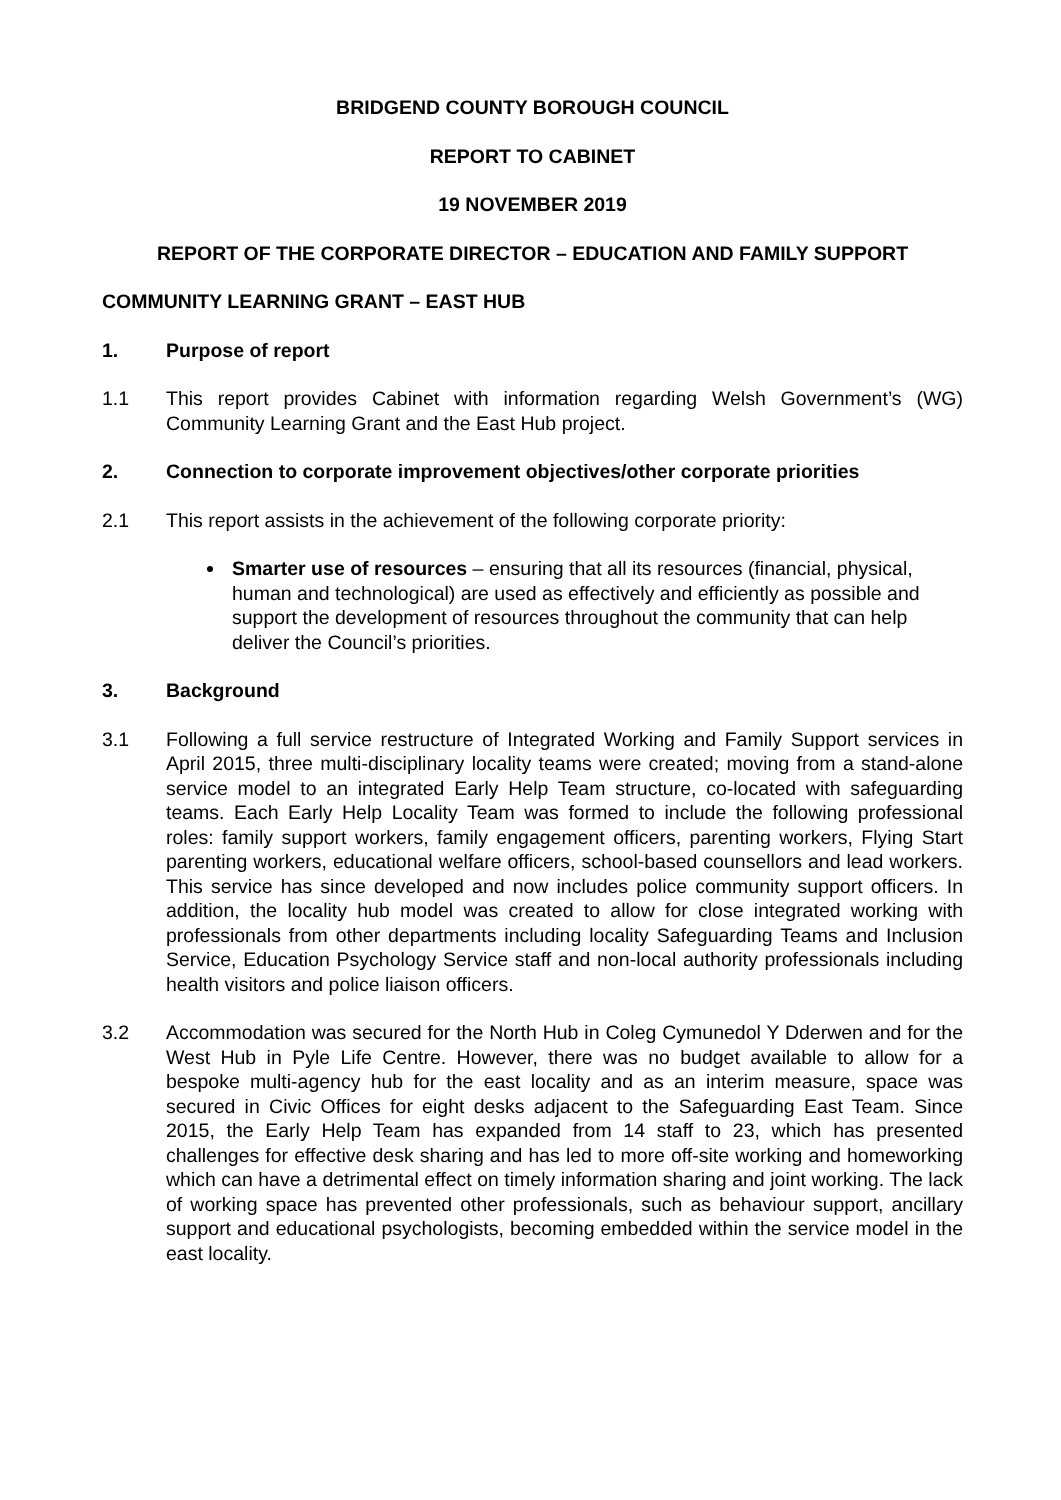BRIDGEND COUNTY BOROUGH COUNCIL
REPORT TO CABINET
19 NOVEMBER 2019
REPORT OF THE CORPORATE DIRECTOR – EDUCATION AND FAMILY SUPPORT
COMMUNITY LEARNING GRANT – EAST HUB
1. Purpose of report
1.1 This report provides Cabinet with information regarding Welsh Government’s (WG) Community Learning Grant and the East Hub project.
2. Connection to corporate improvement objectives/other corporate priorities
2.1 This report assists in the achievement of the following corporate priority:
Smarter use of resources – ensuring that all its resources (financial, physical, human and technological) are used as effectively and efficiently as possible and support the development of resources throughout the community that can help deliver the Council’s priorities.
3. Background
3.1 Following a full service restructure of Integrated Working and Family Support services in April 2015, three multi-disciplinary locality teams were created; moving from a stand-alone service model to an integrated Early Help Team structure, co-located with safeguarding teams. Each Early Help Locality Team was formed to include the following professional roles: family support workers, family engagement officers, parenting workers, Flying Start parenting workers, educational welfare officers, school-based counsellors and lead workers. This service has since developed and now includes police community support officers. In addition, the locality hub model was created to allow for close integrated working with professionals from other departments including locality Safeguarding Teams and Inclusion Service, Education Psychology Service staff and non-local authority professionals including health visitors and police liaison officers.
3.2 Accommodation was secured for the North Hub in Coleg Cymunedol Y Dderwen and for the West Hub in Pyle Life Centre. However, there was no budget available to allow for a bespoke multi-agency hub for the east locality and as an interim measure, space was secured in Civic Offices for eight desks adjacent to the Safeguarding East Team. Since 2015, the Early Help Team has expanded from 14 staff to 23, which has presented challenges for effective desk sharing and has led to more off-site working and homeworking which can have a detrimental effect on timely information sharing and joint working. The lack of working space has prevented other professionals, such as behaviour support, ancillary support and educational psychologists, becoming embedded within the service model in the east locality.